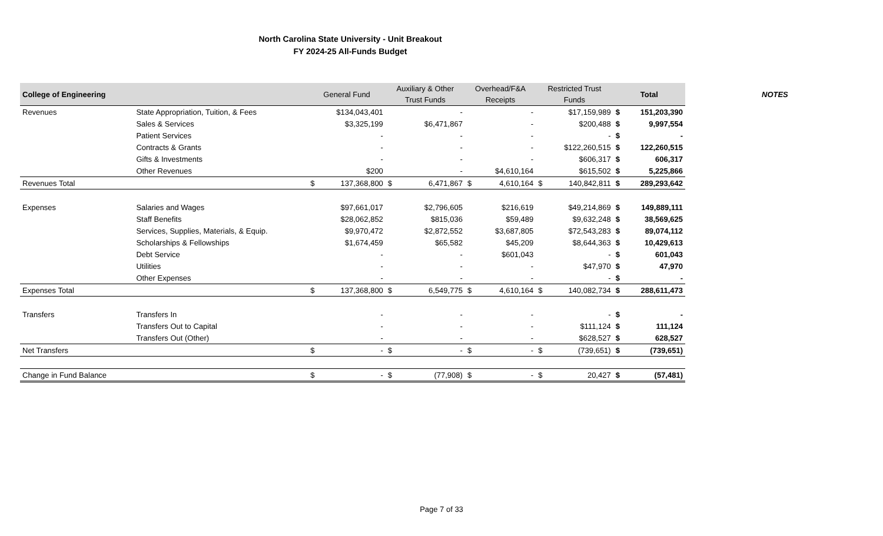North Carolina State University - Unit Breakout
FY 2024-25 All-Funds Budget
| College of Engineering | | General Fund | | Auxiliary & Other Trust Funds | | Overhead/F&A Receipts | | Restricted Trust Funds | | Total | |
| --- | --- | --- | --- | --- | --- | --- | --- | --- | --- | --- | --- |
| Revenues | State Appropriation, Tuition, & Fees | | $134,043,401 | | - | | - | | $17,159,989 | $ | 151,203,390 |
| | Sales & Services | | $3,325,199 | | $6,471,867 | | - | | $200,488 | $ | 9,997,554 |
| | Patient Services | | - | | - | | - | | - | $ | - |
| | Contracts & Grants | | - | | - | | - | | $122,260,515 | $ | 122,260,515 |
| | Gifts & Investments | | - | | - | | - | | $606,317 | $ | 606,317 |
| | Other Revenues | | $200 | | - | | $4,610,164 | | $615,502 | $ | 5,225,866 |
| Revenues Total | | $ | 137,368,800 | $ | 6,471,867 | $ | 4,610,164 | $ | 140,842,811 | $ | 289,293,642 |
| Expenses | Salaries and Wages | | $97,661,017 | | $2,796,605 | | $216,619 | | $49,214,869 | $ | 149,889,111 |
| | Staff Benefits | | $28,062,852 | | $815,036 | | $59,489 | | $9,632,248 | $ | 38,569,625 |
| | Services, Supplies, Materials, & Equip. | | $9,970,472 | | $2,872,552 | | $3,687,805 | | $72,543,283 | $ | 89,074,112 |
| | Scholarships & Fellowships | | $1,674,459 | | $65,582 | | $45,209 | | $8,644,363 | $ | 10,429,613 |
| | Debt Service | | - | | - | | $601,043 | | - | $ | 601,043 |
| | Utilities | | - | | - | | - | | $47,970 | $ | 47,970 |
| | Other Expenses | | - | | - | | - | | - | $ | - |
| Expenses Total | | $ | 137,368,800 | $ | 6,549,775 | $ | 4,610,164 | $ | 140,082,734 | $ | 288,611,473 |
| Transfers | Transfers In | | - | | - | | - | | - | $ | - |
| | Transfers Out to Capital | | - | | - | | - | | $111,124 | $ | 111,124 |
| | Transfers Out (Other) | | - | | - | | - | | $628,527 | $ | 628,527 |
| Net Transfers | | $ | - | $ | - | $ | - | $ | (739,651) | $ | (739,651) |
| Change in Fund Balance | | $ | - | $ | (77,908) | $ | - | $ | 20,427 | $ | (57,481) |
NOTES
Page 7 of 33